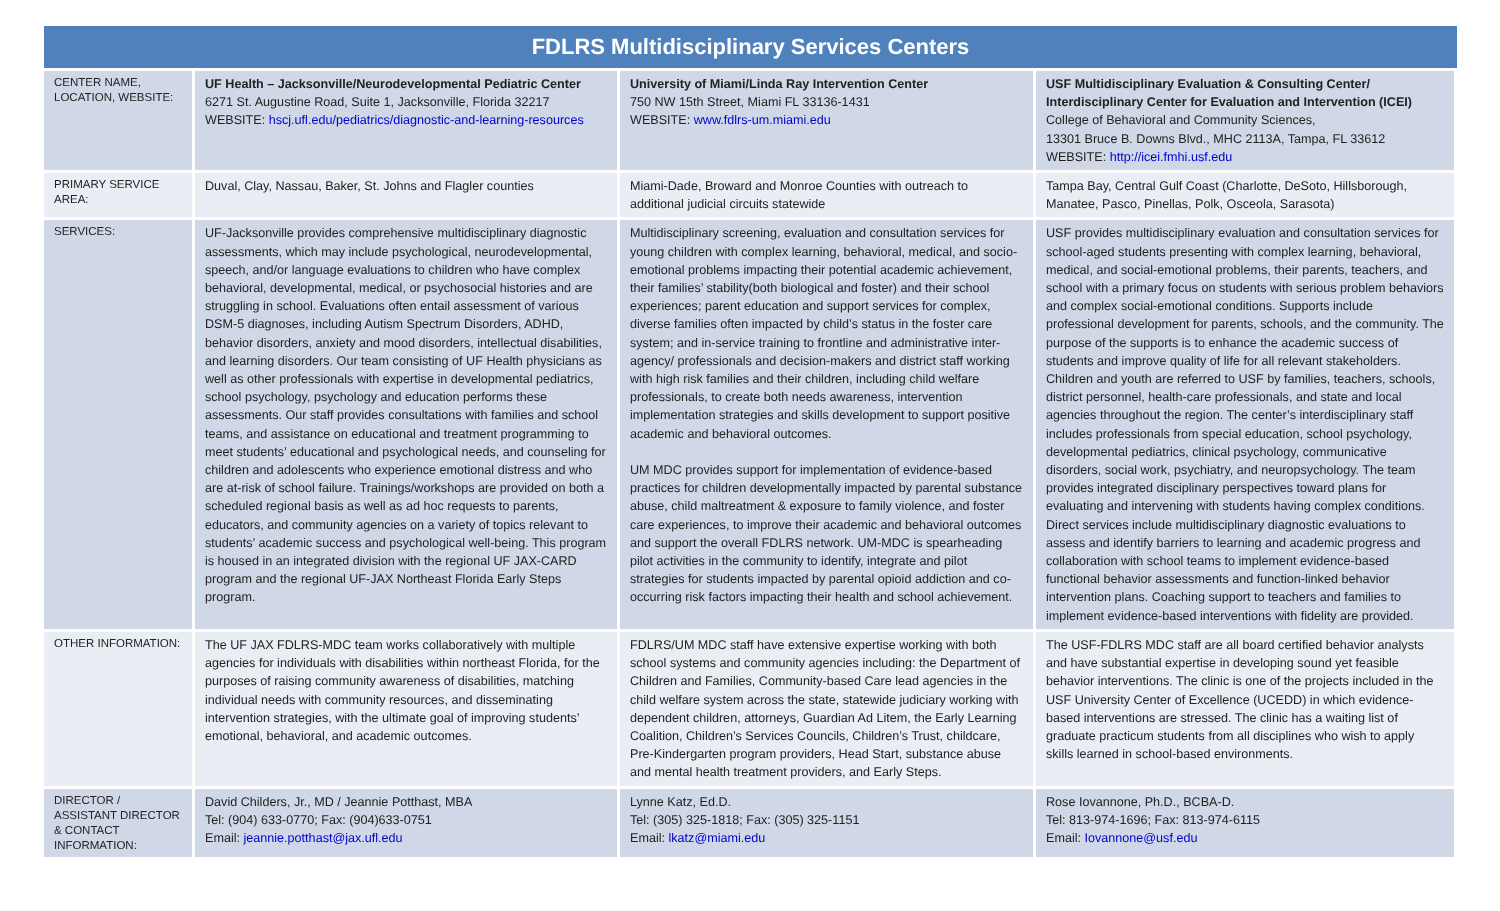FDLRS Multidisciplinary Services Centers
| CENTER NAME, LOCATION, WEBSITE: | UF Health – Jacksonville/Neurodevelopmental Pediatric Center 6271 St. Augustine Road, Suite 1, Jacksonville, Florida 32217 WEBSITE: hscj.ufl.edu/pediatrics/diagnostic-and-learning-resources | University of Miami/Linda Ray Intervention Center 750 NW 15th Street, Miami FL 33136-1431 WEBSITE: www.fdlrs-um.miami.edu | USF Multidisciplinary Evaluation & Consulting Center/ Interdisciplinary Center for Evaluation and Intervention (ICEI) College of Behavioral and Community Sciences, 13301 Bruce B. Downs Blvd., MHC 2113A, Tampa, FL 33612 WEBSITE: http://icei.fmhi.usf.edu |
| PRIMARY SERVICE AREA: | Duval, Clay, Nassau, Baker, St. Johns and Flagler counties | Miami-Dade, Broward and Monroe Counties with outreach to additional judicial circuits statewide | Tampa Bay, Central Gulf Coast (Charlotte, DeSoto, Hillsborough, Manatee, Pasco, Pinellas, Polk, Osceola, Sarasota) |
| SERVICES: | UF-Jacksonville provides comprehensive multidisciplinary diagnostic assessments, which may include psychological, neurodevelopmental, speech, and/or language evaluations to children who have complex behavioral, developmental, medical, or psychosocial histories and are struggling in school. Evaluations often entail assessment of various DSM-5 diagnoses, including Autism Spectrum Disorders, ADHD, behavior disorders, anxiety and mood disorders, intellectual disabilities, and learning disorders. Our team consisting of UF Health physicians as well as other professionals with expertise in developmental pediatrics, school psychology, psychology and education performs these assessments. Our staff provides consultations with families and school teams, and assistance on educational and treatment programming to meet students’ educational and psychological needs, and counseling for children and adolescents who experience emotional distress and who are at-risk of school failure. Trainings/workshops are provided on both a scheduled regional basis as well as ad hoc requests to parents, educators, and community agencies on a variety of topics relevant to students’ academic success and psychological well-being. This program is housed in an integrated division with the regional UF JAX-CARD program and the regional UF-JAX Northeast Florida Early Steps program. | Multidisciplinary screening, evaluation and consultation services for young children with complex learning, behavioral, medical, and socio-emotional problems impacting their potential academic achievement, their families’ stability(both biological and foster) and their school experiences; parent education and support services for complex, diverse families often impacted by child’s status in the foster care system; and in-service training to frontline and administrative inter-agency/ professionals and decision-makers and district staff working with high risk families and their children, including child welfare professionals, to create both needs awareness, intervention implementation strategies and skills development to support positive academic and behavioral outcomes. UM MDC provides support for implementation of evidence-based practices for children developmentally impacted by parental substance abuse, child maltreatment & exposure to family violence, and foster care experiences, to improve their academic and behavioral outcomes and support the overall FDLRS network. UM-MDC is spearheading pilot activities in the community to identify, integrate and pilot strategies for students impacted by parental opioid addiction and co-occurring risk factors impacting their health and school achievement. | USF provides multidisciplinary evaluation and consultation services for school-aged students presenting with complex learning, behavioral, medical, and social-emotional problems, their parents, teachers, and school with a primary focus on students with serious problem behaviors and complex social-emotional conditions. Supports include professional development for parents, schools, and the community. The purpose of the supports is to enhance the academic success of students and improve quality of life for all relevant stakeholders. Children and youth are referred to USF by families, teachers, schools, district personnel, health-care professionals, and state and local agencies throughout the region. The center’s interdisciplinary staff includes professionals from special education, school psychology, developmental pediatrics, clinical psychology, communicative disorders, social work, psychiatry, and neuropsychology. The team provides integrated disciplinary perspectives toward plans for evaluating and intervening with students having complex conditions. Direct services include multidisciplinary diagnostic evaluations to assess and identify barriers to learning and academic progress and collaboration with school teams to implement evidence-based functional behavior assessments and function-linked behavior intervention plans. Coaching support to teachers and families to implement evidence-based interventions with fidelity are provided. |
| OTHER INFORMATION: | The UF JAX FDLRS-MDC team works collaboratively with multiple agencies for individuals with disabilities within northeast Florida, for the purposes of raising community awareness of disabilities, matching individual needs with community resources, and disseminating intervention strategies, with the ultimate goal of improving students’ emotional, behavioral, and academic outcomes. | FDLRS/UM MDC staff have extensive expertise working with both school systems and community agencies including: the Department of Children and Families, Community-based Care lead agencies in the child welfare system across the state, statewide judiciary working with dependent children, attorneys, Guardian Ad Litem, the Early Learning Coalition, Children’s Services Councils, Children’s Trust, childcare, Pre-Kindergarten program providers, Head Start, substance abuse and mental health treatment providers, and Early Steps. | The USF-FDLRS MDC staff are all board certified behavior analysts and have substantial expertise in developing sound yet feasible behavior interventions. The clinic is one of the projects included in the USF University Center of Excellence (UCEDD) in which evidence-based interventions are stressed. The clinic has a waiting list of graduate practicum students from all disciplines who wish to apply skills learned in school-based environments. |
| DIRECTOR / ASSISTANT DIRECTOR & CONTACT INFORMATION: | David Childers, Jr., MD / Jeannie Potthast, MBA Tel: (904) 633-0770; Fax: (904)633-0751 Email: jeannie.potthast@jax.ufl.edu | Lynne Katz, Ed.D. Tel: (305) 325-1818; Fax: (305) 325-1151 Email: lkatz@miami.edu | Rose Iovannone, Ph.D., BCBA-D. Tel: 813-974-1696; Fax: 813-974-6115 Email: Iovannone@usf.edu |